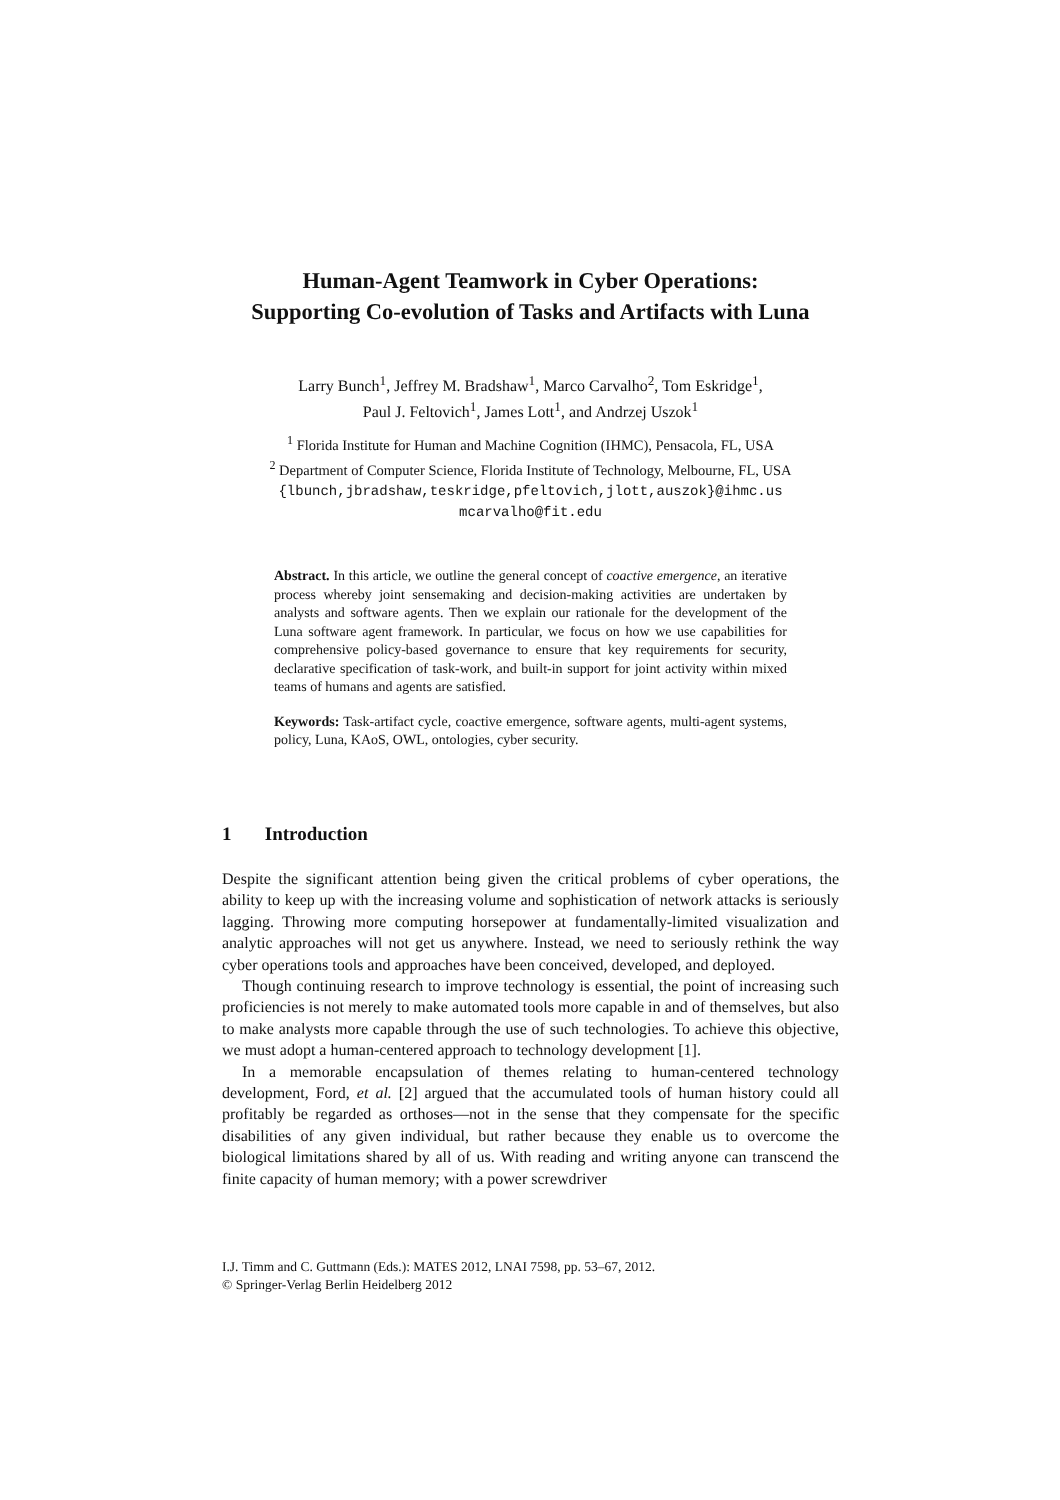Human-Agent Teamwork in Cyber Operations:
Supporting Co-evolution of Tasks and Artifacts with Luna
Larry Bunch<sup>1</sup>, Jeffrey M. Bradshaw<sup>1</sup>, Marco Carvalho<sup>2</sup>, Tom Eskridge<sup>1</sup>,
Paul J. Feltovich<sup>1</sup>, James Lott<sup>1</sup>, and Andrzej Uszok<sup>1</sup>
<sup>1</sup> Florida Institute for Human and Machine Cognition (IHMC), Pensacola, FL, USA
<sup>2</sup> Department of Computer Science, Florida Institute of Technology, Melbourne, FL, USA
{lbunch,jbradshaw,teskridge,pfeltovich,jlott,auszok}@ihmc.us
mcarvalho@fit.edu
Abstract. In this article, we outline the general concept of coactive emergence, an iterative process whereby joint sensemaking and decision-making activities are undertaken by analysts and software agents. Then we explain our rationale for the development of the Luna software agent framework. In particular, we focus on how we use capabilities for comprehensive policy-based governance to ensure that key requirements for security, declarative specification of task-work, and built-in support for joint activity within mixed teams of humans and agents are satisfied.
Keywords: Task-artifact cycle, coactive emergence, software agents, multi-agent systems, policy, Luna, KAoS, OWL, ontologies, cyber security.
1 Introduction
Despite the significant attention being given the critical problems of cyber operations, the ability to keep up with the increasing volume and sophistication of network attacks is seriously lagging. Throwing more computing horsepower at fundamentally-limited visualization and analytic approaches will not get us anywhere. Instead, we need to seriously rethink the way cyber operations tools and approaches have been conceived, developed, and deployed.
Though continuing research to improve technology is essential, the point of increasing such proficiencies is not merely to make automated tools more capable in and of themselves, but also to make analysts more capable through the use of such technologies. To achieve this objective, we must adopt a human-centered approach to technology development [1].
In a memorable encapsulation of themes relating to human-centered technology development, Ford, et al. [2] argued that the accumulated tools of human history could all profitably be regarded as orthoses—not in the sense that they compensate for the specific disabilities of any given individual, but rather because they enable us to overcome the biological limitations shared by all of us. With reading and writing anyone can transcend the finite capacity of human memory; with a power screwdriver
I.J. Timm and C. Guttmann (Eds.): MATES 2012, LNAI 7598, pp. 53–67, 2012.
© Springer-Verlag Berlin Heidelberg 2012